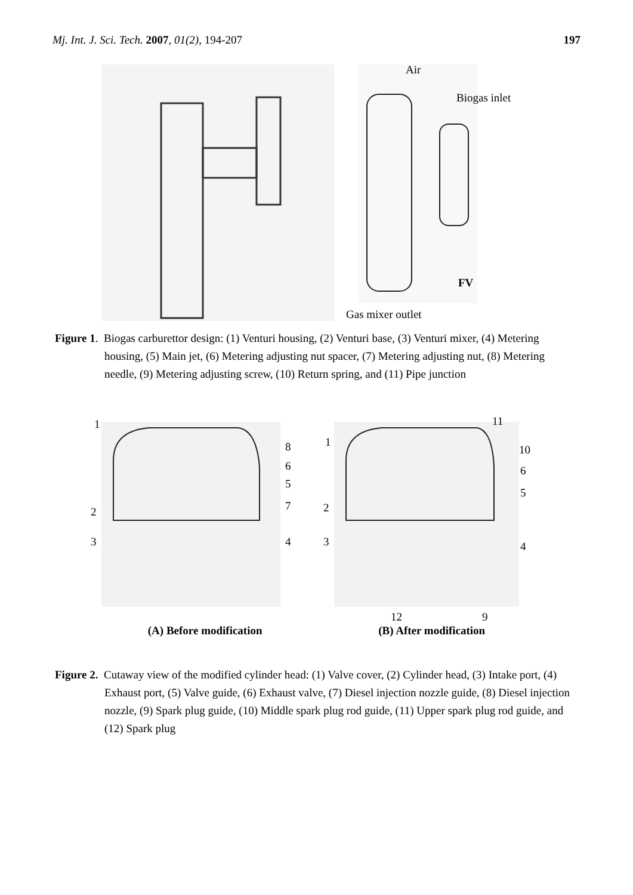Mj. Int. J. Sci. Tech. 2007, 01(2), 194-207 197
Air
Biogas inlet
FV
Gas mixer outlet
Figure 1. Biogas carburettor design: (1) Venturi housing, (2) Venturi base, (3) Venturi mixer, (4) Metering housing, (5) Main jet, (6) Metering adjusting nut spacer, (7) Metering adjusting nut, (8) Metering needle, (9) Metering adjusting screw, (10) Return spring, and (11) Pipe junction
1
8
6
5
7
2
4
3
1
11
10
6
5
2
4
3
12
9
(A) Before modification (B) After modification
Figure 2. Cutaway view of the modified cylinder head: (1) Valve cover, (2) Cylinder head, (3) Intake port, (4) Exhaust port, (5) Valve guide, (6) Exhaust valve, (7) Diesel injection nozzle guide, (8) Diesel injection nozzle, (9) Spark plug guide, (10) Middle spark plug rod guide, (11) Upper spark plug rod guide, and (12) Spark plug